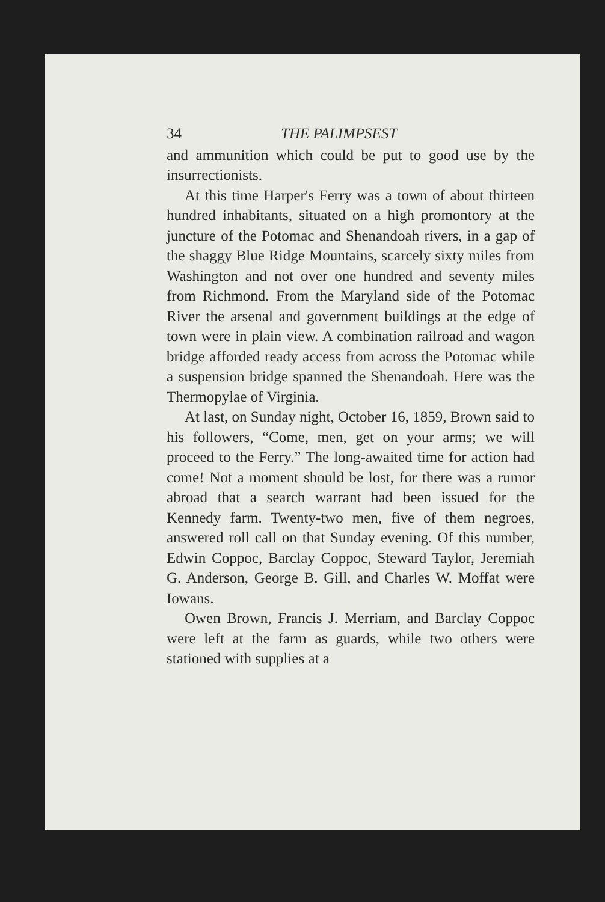34 THE PALIMPSEST
and ammunition which could be put to good use by the insurrectionists.
At this time Harper's Ferry was a town of about thirteen hundred inhabitants, situated on a high promontory at the juncture of the Potomac and Shenandoah rivers, in a gap of the shaggy Blue Ridge Mountains, scarcely sixty miles from Washington and not over one hundred and seventy miles from Richmond. From the Maryland side of the Potomac River the arsenal and government buildings at the edge of town were in plain view. A combination railroad and wagon bridge afforded ready access from across the Potomac while a suspension bridge spanned the Shenandoah. Here was the Thermopylae of Virginia.
At last, on Sunday night, October 16, 1859, Brown said to his followers, “Come, men, get on your arms; we will proceed to the Ferry.” The long-awaited time for action had come! Not a moment should be lost, for there was a rumor abroad that a search warrant had been issued for the Kennedy farm. Twenty-two men, five of them negroes, answered roll call on that Sunday evening. Of this number, Edwin Coppoc, Barclay Coppoc, Steward Taylor, Jeremiah G. Anderson, George B. Gill, and Charles W. Moffat were Iowans.
Owen Brown, Francis J. Merriam, and Barclay Coppoc were left at the farm as guards, while two others were stationed with supplies at a